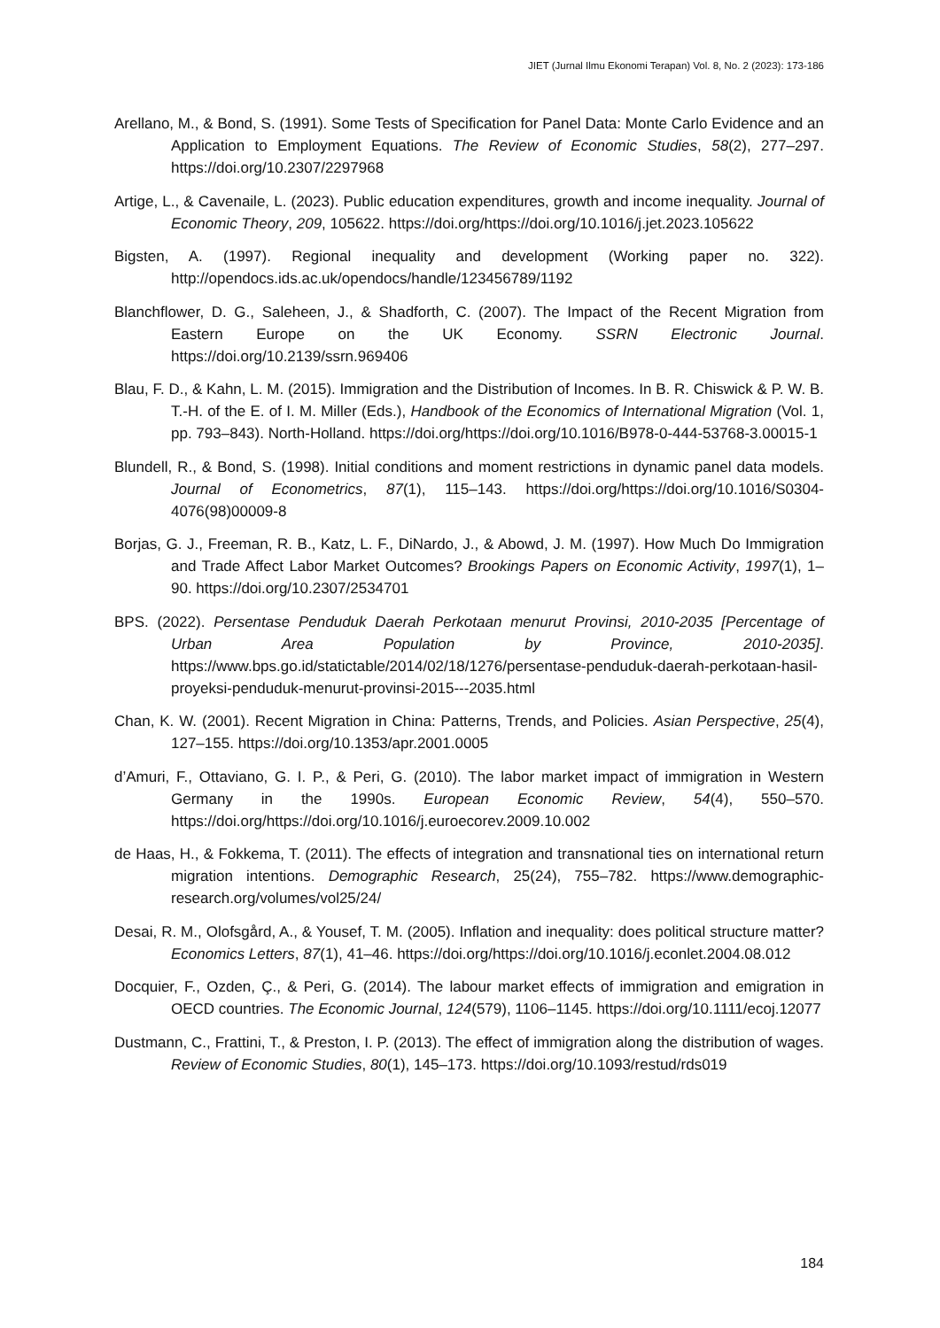JIET (Jurnal Ilmu Ekonomi Terapan) Vol. 8, No. 2 (2023): 173-186
Arellano, M., & Bond, S. (1991). Some Tests of Specification for Panel Data: Monte Carlo Evidence and an Application to Employment Equations. The Review of Economic Studies, 58(2), 277–297. https://doi.org/10.2307/2297968
Artige, L., & Cavenaile, L. (2023). Public education expenditures, growth and income inequality. Journal of Economic Theory, 209, 105622. https://doi.org/https://doi.org/10.1016/j.jet.2023.105622
Bigsten, A. (1997). Regional inequality and development (Working paper no. 322). http://opendocs.ids.ac.uk/opendocs/handle/123456789/1192
Blanchflower, D. G., Saleheen, J., & Shadforth, C. (2007). The Impact of the Recent Migration from Eastern Europe on the UK Economy. SSRN Electronic Journal. https://doi.org/10.2139/ssrn.969406
Blau, F. D., & Kahn, L. M. (2015). Immigration and the Distribution of Incomes. In B. R. Chiswick & P. W. B. T.-H. of the E. of I. M. Miller (Eds.), Handbook of the Economics of International Migration (Vol. 1, pp. 793–843). North-Holland. https://doi.org/https://doi.org/10.1016/B978-0-444-53768-3.00015-1
Blundell, R., & Bond, S. (1998). Initial conditions and moment restrictions in dynamic panel data models. Journal of Econometrics, 87(1), 115–143. https://doi.org/https://doi.org/10.1016/S0304-4076(98)00009-8
Borjas, G. J., Freeman, R. B., Katz, L. F., DiNardo, J., & Abowd, J. M. (1997). How Much Do Immigration and Trade Affect Labor Market Outcomes? Brookings Papers on Economic Activity, 1997(1), 1–90. https://doi.org/10.2307/2534701
BPS. (2022). Persentase Penduduk Daerah Perkotaan menurut Provinsi, 2010-2035 [Percentage of Urban Area Population by Province, 2010-2035]. https://www.bps.go.id/statictable/2014/02/18/1276/persentase-penduduk-daerah-perkotaan-hasil-proyeksi-penduduk-menurut-provinsi-2015---2035.html
Chan, K. W. (2001). Recent Migration in China: Patterns, Trends, and Policies. Asian Perspective, 25(4), 127–155. https://doi.org/10.1353/apr.2001.0005
d’Amuri, F., Ottaviano, G. I. P., & Peri, G. (2010). The labor market impact of immigration in Western Germany in the 1990s. European Economic Review, 54(4), 550–570. https://doi.org/https://doi.org/10.1016/j.euroecorev.2009.10.002
de Haas, H., & Fokkema, T. (2011). The effects of integration and transnational ties on international return migration intentions. Demographic Research, 25(24), 755–782. https://www.demographic-research.org/volumes/vol25/24/
Desai, R. M., Olofsgård, A., & Yousef, T. M. (2005). Inflation and inequality: does political structure matter? Economics Letters, 87(1), 41–46. https://doi.org/https://doi.org/10.1016/j.econlet.2004.08.012
Docquier, F., Ozden, Ç., & Peri, G. (2014). The labour market effects of immigration and emigration in OECD countries. The Economic Journal, 124(579), 1106–1145. https://doi.org/10.1111/ecoj.12077
Dustmann, C., Frattini, T., & Preston, I. P. (2013). The effect of immigration along the distribution of wages. Review of Economic Studies, 80(1), 145–173. https://doi.org/10.1093/restud/rds019
184